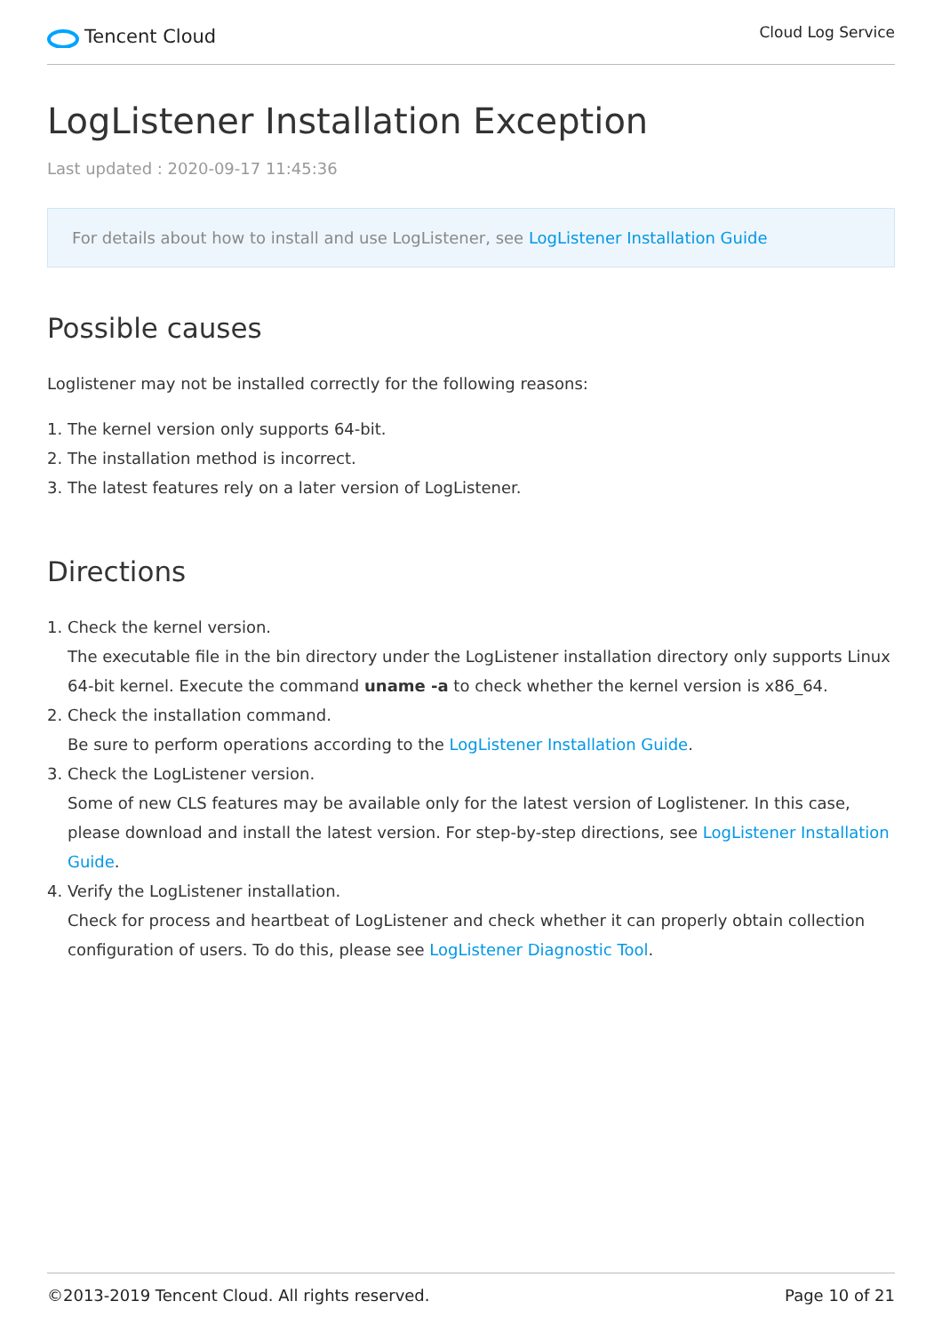Tencent Cloud
Cloud Log Service
LogListener Installation Exception
Last updated : 2020-09-17 11:45:36
For details about how to install and use LogListener, see LogListener Installation Guide
Possible causes
Loglistener may not be installed correctly for the following reasons:
1. The kernel version only supports 64-bit.
2. The installation method is incorrect.
3. The latest features rely on a later version of LogListener.
Directions
1. Check the kernel version.
The executable file in the bin directory under the LogListener installation directory only supports Linux 64-bit kernel. Execute the command uname -a to check whether the kernel version is x86_64.
2. Check the installation command.
Be sure to perform operations according to the LogListener Installation Guide.
3. Check the LogListener version.
Some of new CLS features may be available only for the latest version of Loglistener. In this case, please download and install the latest version. For step-by-step directions, see LogListener Installation Guide.
4. Verify the LogListener installation.
Check for process and heartbeat of LogListener and check whether it can properly obtain collection configuration of users. To do this, please see LogListener Diagnostic Tool.
©2013-2019 Tencent Cloud. All rights reserved. Page 10 of 21